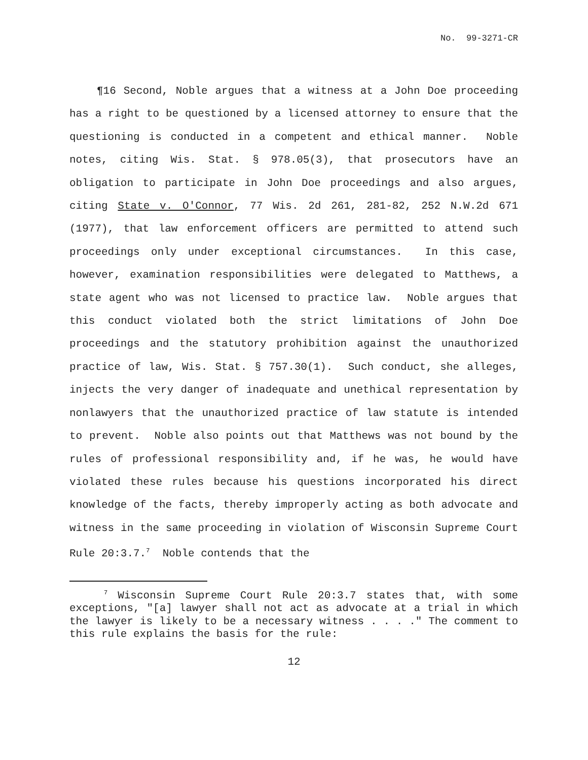No. 99-3271-CR
¶16 Second, Noble argues that a witness at a John Doe proceeding has a right to be questioned by a licensed attorney to ensure that the questioning is conducted in a competent and ethical manner. Noble notes, citing Wis. Stat. § 978.05(3), that prosecutors have an obligation to participate in John Doe proceedings and also argues, citing State v. O'Connor, 77 Wis. 2d 261, 281-82, 252 N.W.2d 671 (1977), that law enforcement officers are permitted to attend such proceedings only under exceptional circumstances. In this case, however, examination responsibilities were delegated to Matthews, a state agent who was not licensed to practice law. Noble argues that this conduct violated both the strict limitations of John Doe proceedings and the statutory prohibition against the unauthorized practice of law, Wis. Stat. § 757.30(1). Such conduct, she alleges, injects the very danger of inadequate and unethical representation by nonlawyers that the unauthorized practice of law statute is intended to prevent. Noble also points out that Matthews was not bound by the rules of professional responsibility and, if he was, he would have violated these rules because his questions incorporated his direct knowledge of the facts, thereby improperly acting as both advocate and witness in the same proceeding in violation of Wisconsin Supreme Court Rule 20:3.7.<sup>7</sup> Noble contends that the
<sup>7</sup> Wisconsin Supreme Court Rule 20:3.7 states that, with some exceptions, "[a] lawyer shall not act as advocate at a trial in which the lawyer is likely to be a necessary witness . . . ." The comment to this rule explains the basis for the rule:
12